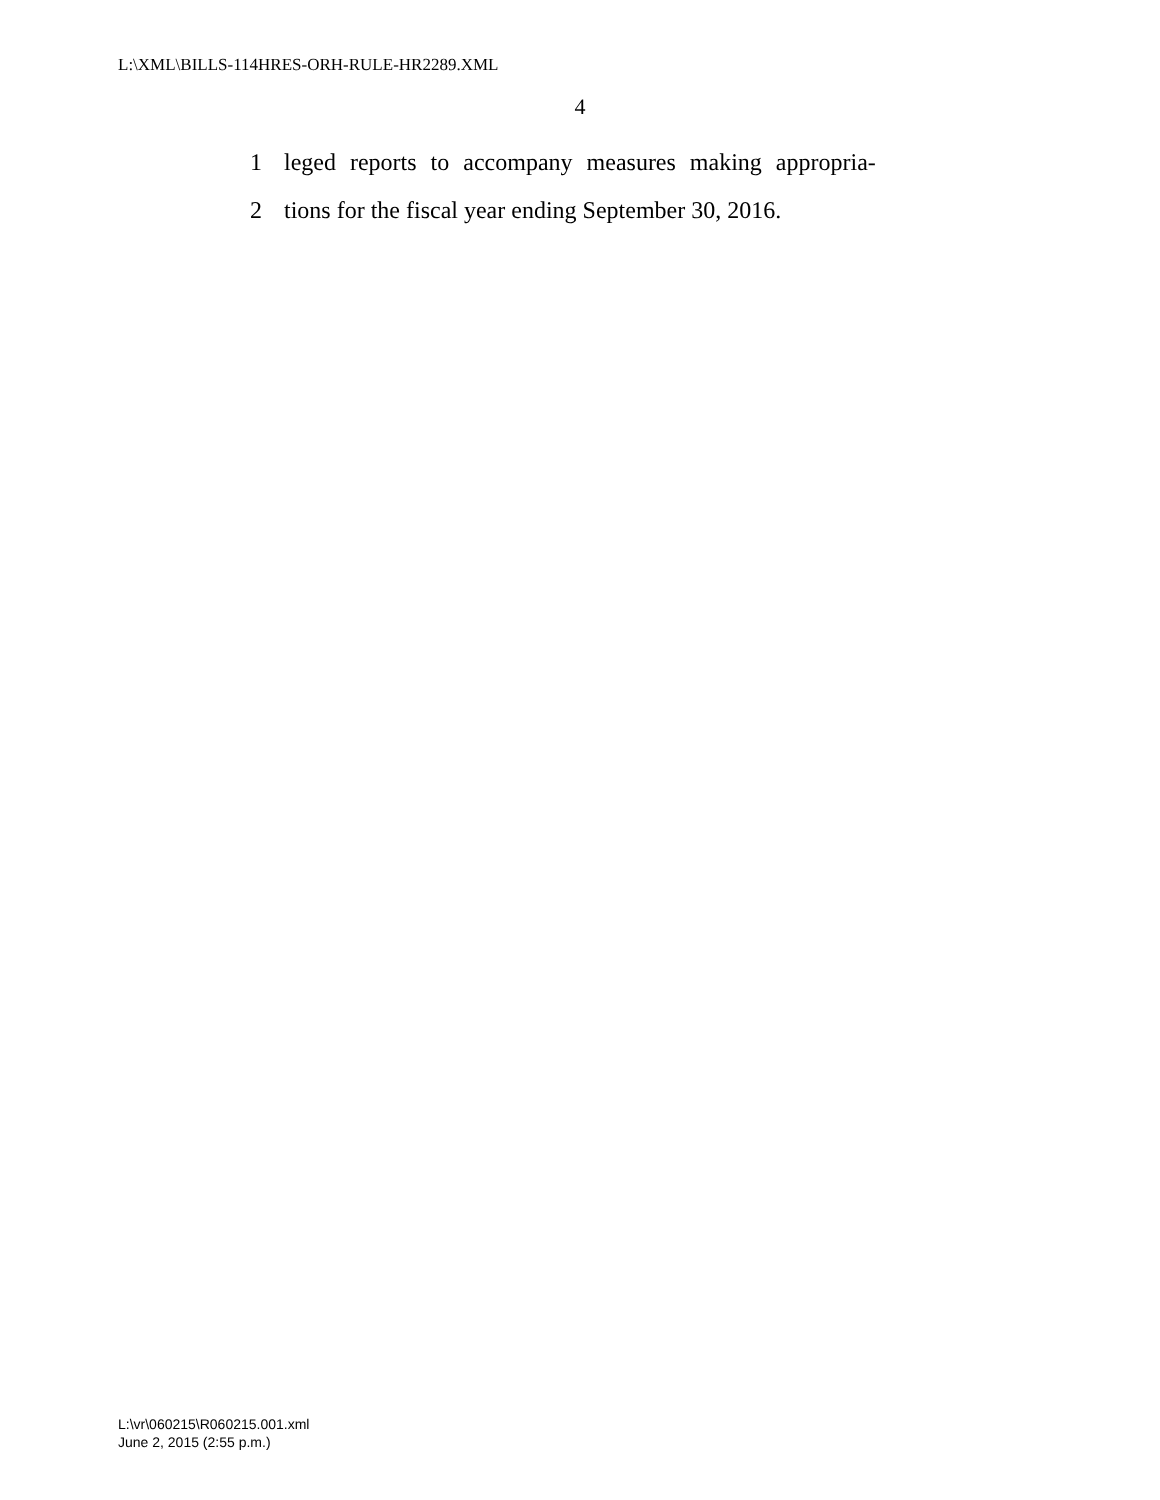L:\XML\BILLS-114HRES-ORH-RULE-HR2289.XML
4
1 leged reports to accompany measures making appropria-
2 tions for the fiscal year ending September 30, 2016.
L:\vr\060215\R060215.001.xml
June 2, 2015 (2:55 p.m.)